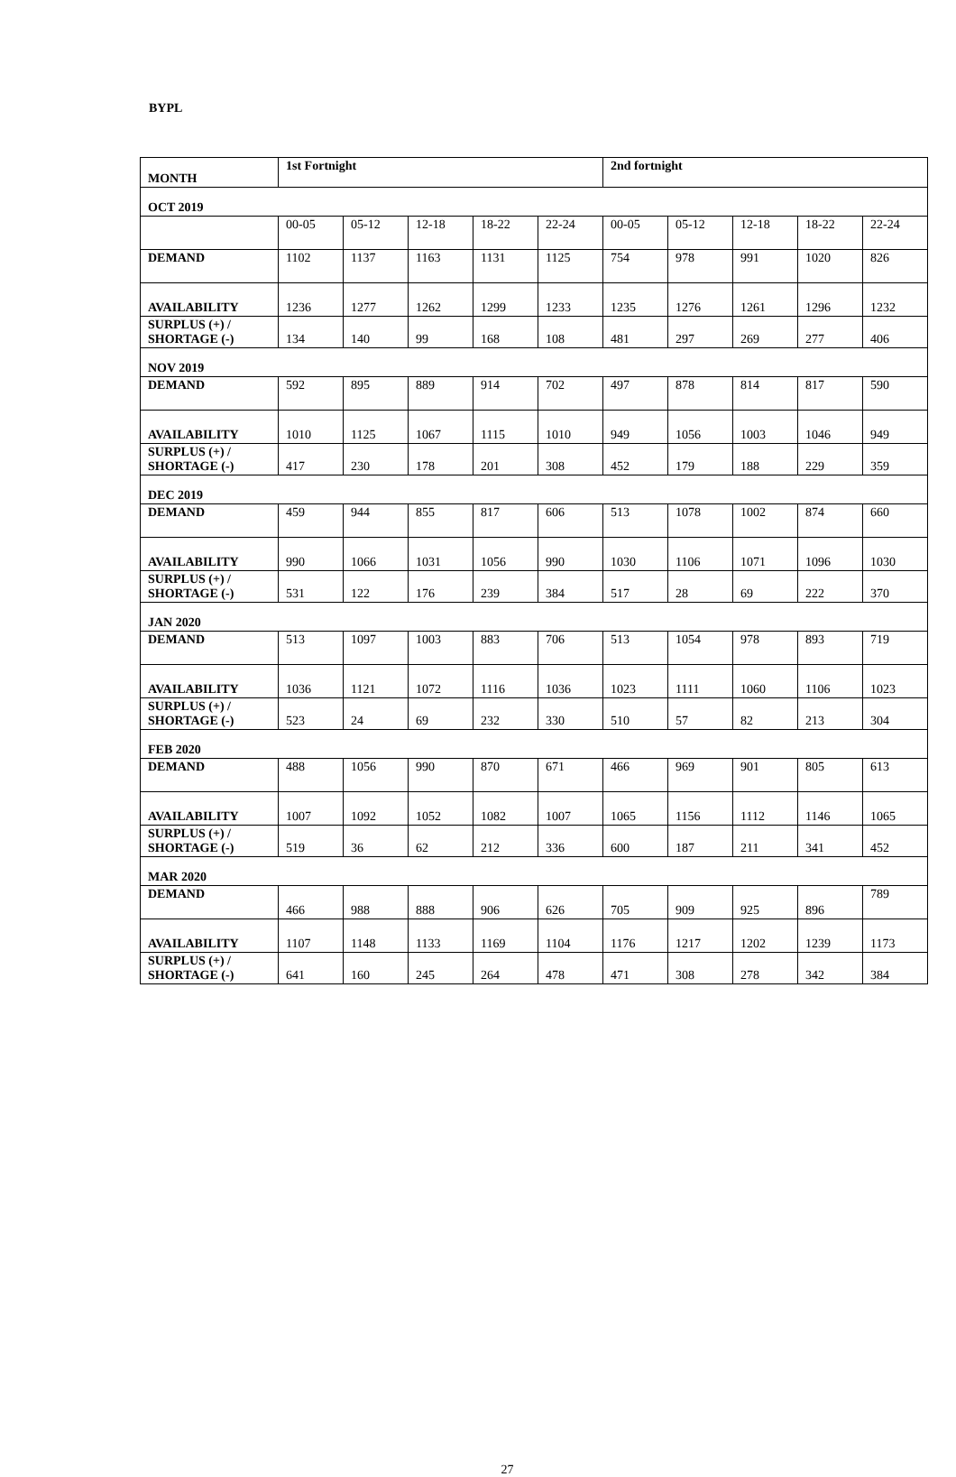BYPL
| MONTH | 1st Fortnight | | | | | 2nd fortnight | | | | |
| --- | --- | --- | --- | --- | --- | --- | --- | --- | --- | --- |
| OCT 2019 | | | | | | | | | | |
| | 00-05 | 05-12 | 12-18 | 18-22 | 22-24 | 00-05 | 05-12 | 12-18 | 18-22 | 22-24 |
| DEMAND | 1102 | 1137 | 1163 | 1131 | 1125 | 754 | 978 | 991 | 1020 | 826 |
| AVAILABILITY | 1236 | 1277 | 1262 | 1299 | 1233 | 1235 | 1276 | 1261 | 1296 | 1232 |
| SURPLUS (+) / SHORTAGE (-) | 134 | 140 | 99 | 168 | 108 | 481 | 297 | 269 | 277 | 406 |
| NOV 2019 | | | | | | | | | | |
| DEMAND | 592 | 895 | 889 | 914 | 702 | 497 | 878 | 814 | 817 | 590 |
| AVAILABILITY | 1010 | 1125 | 1067 | 1115 | 1010 | 949 | 1056 | 1003 | 1046 | 949 |
| SURPLUS (+) / SHORTAGE (-) | 417 | 230 | 178 | 201 | 308 | 452 | 179 | 188 | 229 | 359 |
| DEC 2019 | | | | | | | | | | |
| DEMAND | 459 | 944 | 855 | 817 | 606 | 513 | 1078 | 1002 | 874 | 660 |
| AVAILABILITY | 990 | 1066 | 1031 | 1056 | 990 | 1030 | 1106 | 1071 | 1096 | 1030 |
| SURPLUS (+) / SHORTAGE (-) | 531 | 122 | 176 | 239 | 384 | 517 | 28 | 69 | 222 | 370 |
| JAN 2020 | | | | | | | | | | |
| DEMAND | 513 | 1097 | 1003 | 883 | 706 | 513 | 1054 | 978 | 893 | 719 |
| AVAILABILITY | 1036 | 1121 | 1072 | 1116 | 1036 | 1023 | 1111 | 1060 | 1106 | 1023 |
| SURPLUS (+) / SHORTAGE (-) | 523 | 24 | 69 | 232 | 330 | 510 | 57 | 82 | 213 | 304 |
| FEB 2020 | | | | | | | | | | |
| DEMAND | 488 | 1056 | 990 | 870 | 671 | 466 | 969 | 901 | 805 | 613 |
| AVAILABILITY | 1007 | 1092 | 1052 | 1082 | 1007 | 1065 | 1156 | 1112 | 1146 | 1065 |
| SURPLUS (+) / SHORTAGE (-) | 519 | 36 | 62 | 212 | 336 | 600 | 187 | 211 | 341 | 452 |
| MAR 2020 | | | | | | | | | | |
| DEMAND | 466 | 988 | 888 | 906 | 626 | 705 | 909 | 925 | 896 | 789 |
| AVAILABILITY | 1107 | 1148 | 1133 | 1169 | 1104 | 1176 | 1217 | 1202 | 1239 | 1173 |
| SURPLUS (+) / SHORTAGE (-) | 641 | 160 | 245 | 264 | 478 | 471 | 308 | 278 | 342 | 384 |
27